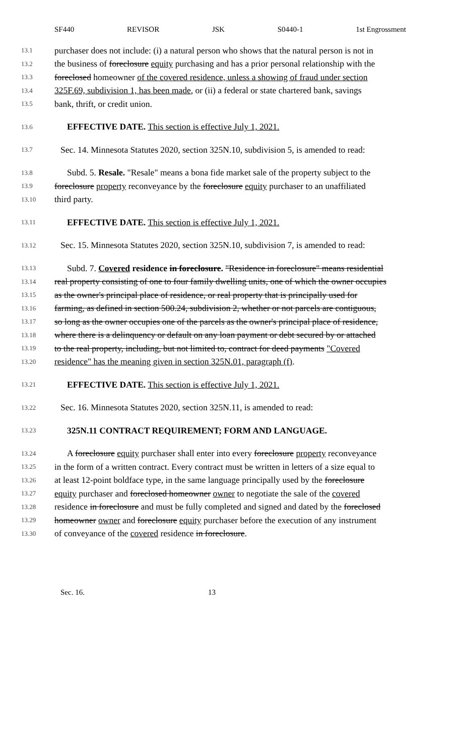SF440 REVISOR JSK S0440-1 1st Engrossment
13.1 purchaser does not include: (i) a natural person who shows that the natural person is not in
13.2 the business of foreclosure equity purchasing and has a prior personal relationship with the
13.3 foreclosed homeowner of the covered residence, unless a showing of fraud under section
13.4 325F.69, subdivision 1, has been made, or (ii) a federal or state chartered bank, savings
13.5 bank, thrift, or credit union.
13.6 EFFECTIVE DATE. This section is effective July 1, 2021.
13.7 Sec. 14. Minnesota Statutes 2020, section 325N.10, subdivision 5, is amended to read:
13.8 Subd. 5. Resale. "Resale" means a bona fide market sale of the property subject to the
13.9 foreclosure property reconveyance by the foreclosure equity purchaser to an unaffiliated
13.10 third party.
13.11 EFFECTIVE DATE. This section is effective July 1, 2021.
13.12 Sec. 15. Minnesota Statutes 2020, section 325N.10, subdivision 7, is amended to read:
13.13 Subd. 7. Covered residence in foreclosure. "Residence in foreclosure" means residential
13.14 real property consisting of one to four family dwelling units, one of which the owner occupies
13.15 as the owner's principal place of residence, or real property that is principally used for
13.16 farming, as defined in section 500.24, subdivision 2, whether or not parcels are contiguous,
13.17 so long as the owner occupies one of the parcels as the owner's principal place of residence,
13.18 where there is a delinquency or default on any loan payment or debt secured by or attached
13.19 to the real property, including, but not limited to, contract for deed payments "Covered
13.20 residence" has the meaning given in section 325N.01, paragraph (f).
13.21 EFFECTIVE DATE. This section is effective July 1, 2021.
13.22 Sec. 16. Minnesota Statutes 2020, section 325N.11, is amended to read:
13.23 325N.11 CONTRACT REQUIREMENT; FORM AND LANGUAGE.
13.24 A foreclosure equity purchaser shall enter into every foreclosure property reconveyance
13.25 in the form of a written contract. Every contract must be written in letters of a size equal to
13.26 at least 12-point boldface type, in the same language principally used by the foreclosure
13.27 equity purchaser and foreclosed homeowner owner to negotiate the sale of the covered
13.28 residence in foreclosure and must be fully completed and signed and dated by the foreclosed
13.29 homeowner owner and foreclosure equity purchaser before the execution of any instrument
13.30 of conveyance of the covered residence in foreclosure.
Sec. 16. 13